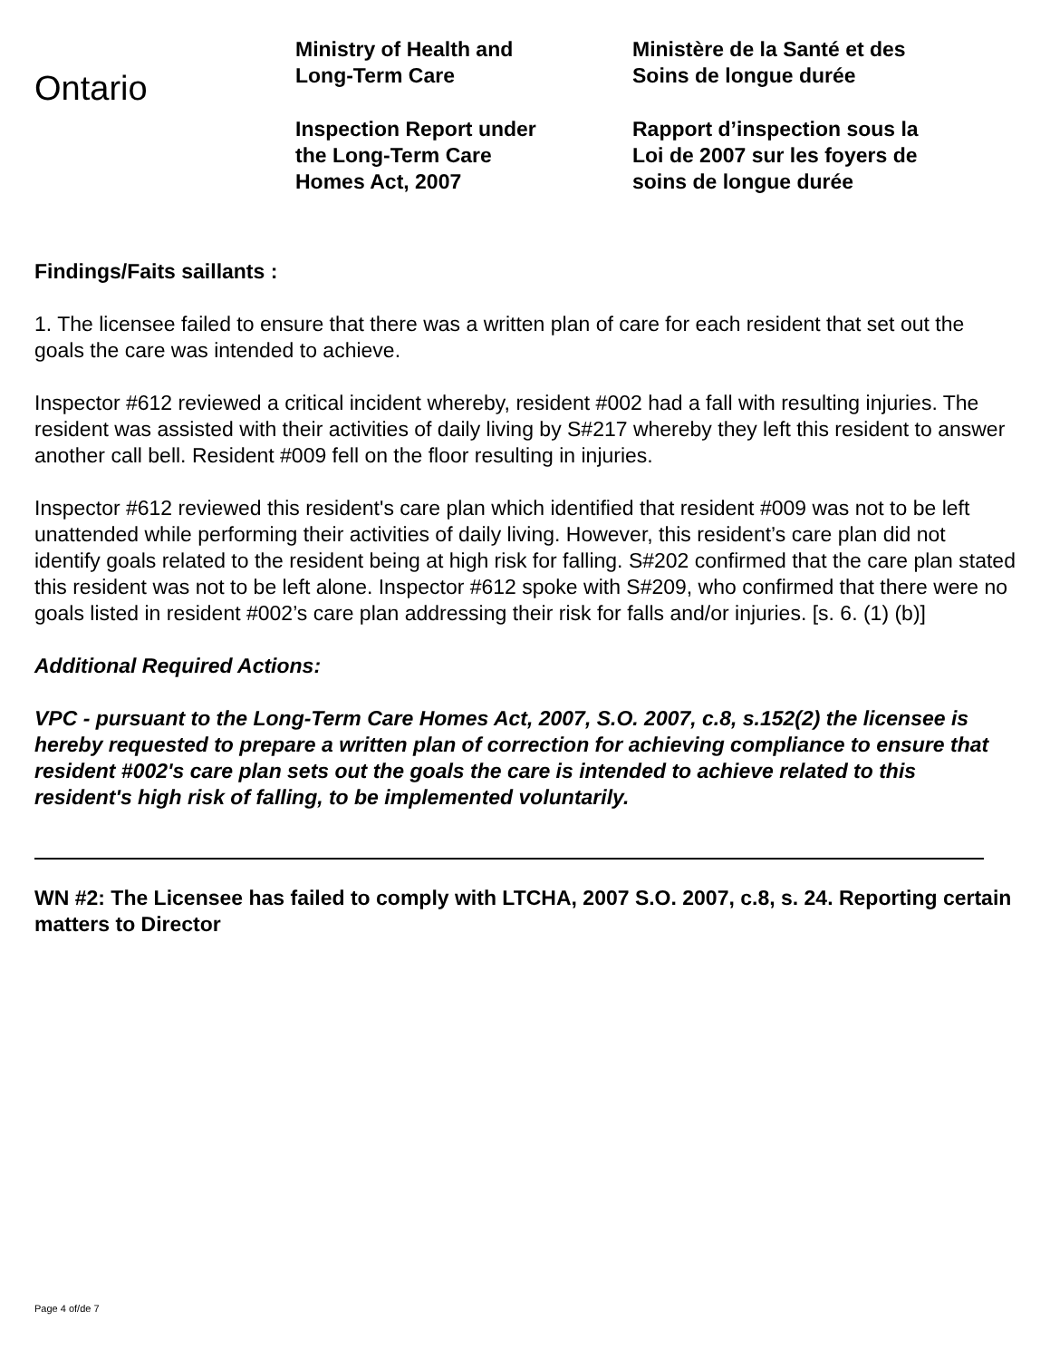Ontario
Ministry of Health and
Long-Term Care
Inspection Report under
the Long-Term Care
Homes Act, 2007
Ministère de la Santé et des
Soins de longue durée
Rapport d’inspection sous la
Loi de 2007 sur les foyers de
soins de longue durée
Findings/Faits saillants :
1. The licensee failed to ensure that there was a written plan of care for each resident that set out the goals the care was intended to achieve.
Inspector #612 reviewed a critical incident whereby, resident #002 had a fall with resulting injuries. The resident was assisted with their activities of daily living by S#217 whereby they left this resident to answer another call bell. Resident #009 fell on the floor resulting in injuries.
Inspector #612 reviewed this resident's care plan which identified that resident #009 was not to be left unattended while performing their activities of daily living. However, this resident’s care plan did not identify goals related to the resident being at high risk for falling. S#202 confirmed that the care plan stated this resident was not to be left alone. Inspector #612 spoke with S#209, who confirmed that there were no goals listed in resident #002’s care plan addressing their risk for falls and/or injuries. [s. 6. (1) (b)]
Additional Required Actions:
VPC - pursuant to the Long-Term Care Homes Act, 2007, S.O. 2007, c.8, s.152(2) the licensee is hereby requested to prepare a written plan of correction for achieving compliance to ensure that resident #002's care plan sets out the goals the care is intended to achieve related to this resident's high risk of falling, to be implemented voluntarily.
WN #2: The Licensee has failed to comply with LTCHA, 2007 S.O. 2007, c.8, s. 24. Reporting certain matters to Director
Page 4 of/de 7